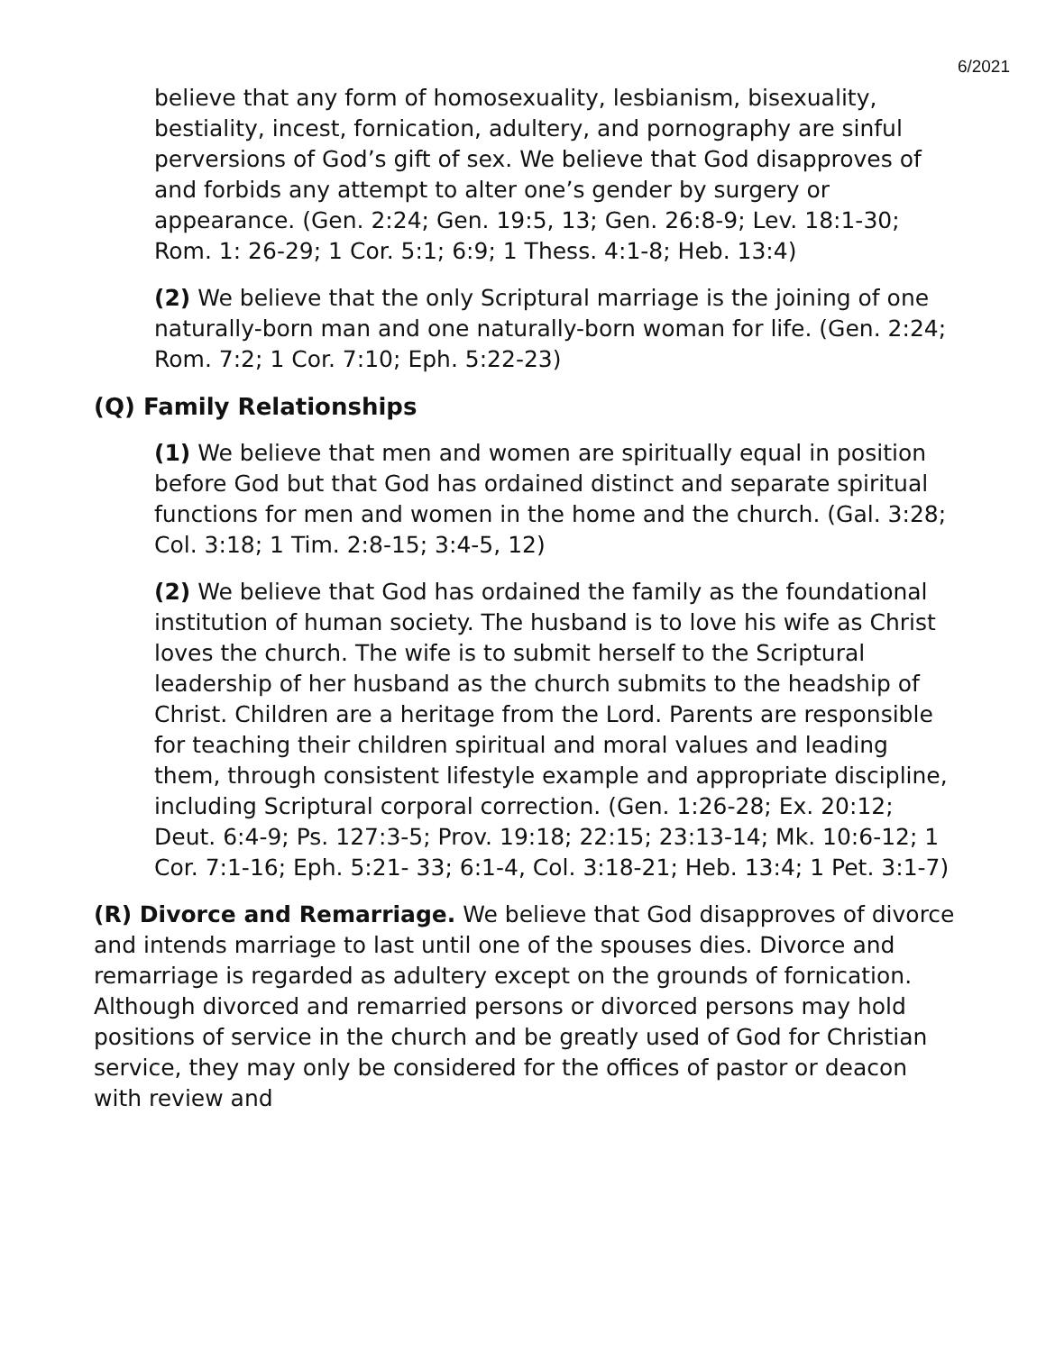6/2021
believe that any form of homosexuality, lesbianism, bisexuality, bestiality, incest, fornication, adultery, and pornography are sinful perversions of God’s gift of sex. We believe that God disapproves of and forbids any attempt to alter one’s gender by surgery or appearance. (Gen. 2:24; Gen. 19:5, 13; Gen. 26:8-9; Lev. 18:1-30; Rom. 1: 26-29; 1 Cor. 5:1; 6:9; 1 Thess. 4:1-8; Heb. 13:4)
(2) We believe that the only Scriptural marriage is the joining of one naturally-born man and one naturally-born woman for life. (Gen. 2:24; Rom. 7:2; 1 Cor. 7:10; Eph. 5:22-23)
(Q) Family Relationships
(1) We believe that men and women are spiritually equal in position before God but that God has ordained distinct and separate spiritual functions for men and women in the home and the church. (Gal. 3:28; Col. 3:18; 1 Tim. 2:8-15; 3:4-5, 12)
(2) We believe that God has ordained the family as the foundational institution of human society. The husband is to love his wife as Christ loves the church. The wife is to submit herself to the Scriptural leadership of her husband as the church submits to the headship of Christ. Children are a heritage from the Lord. Parents are responsible for teaching their children spiritual and moral values and leading them, through consistent lifestyle example and appropriate discipline, including Scriptural corporal correction. (Gen. 1:26-28; Ex. 20:12; Deut. 6:4-9; Ps. 127:3-5; Prov. 19:18; 22:15; 23:13-14; Mk. 10:6-12; 1 Cor. 7:1-16; Eph. 5:21- 33; 6:1-4, Col. 3:18-21; Heb. 13:4; 1 Pet. 3:1-7)
(R) Divorce and Remarriage. We believe that God disapproves of divorce and intends marriage to last until one of the spouses dies. Divorce and remarriage is regarded as adultery except on the grounds of fornication. Although divorced and remarried persons or divorced persons may hold positions of service in the church and be greatly used of God for Christian service, they may only be considered for the offices of pastor or deacon with review and